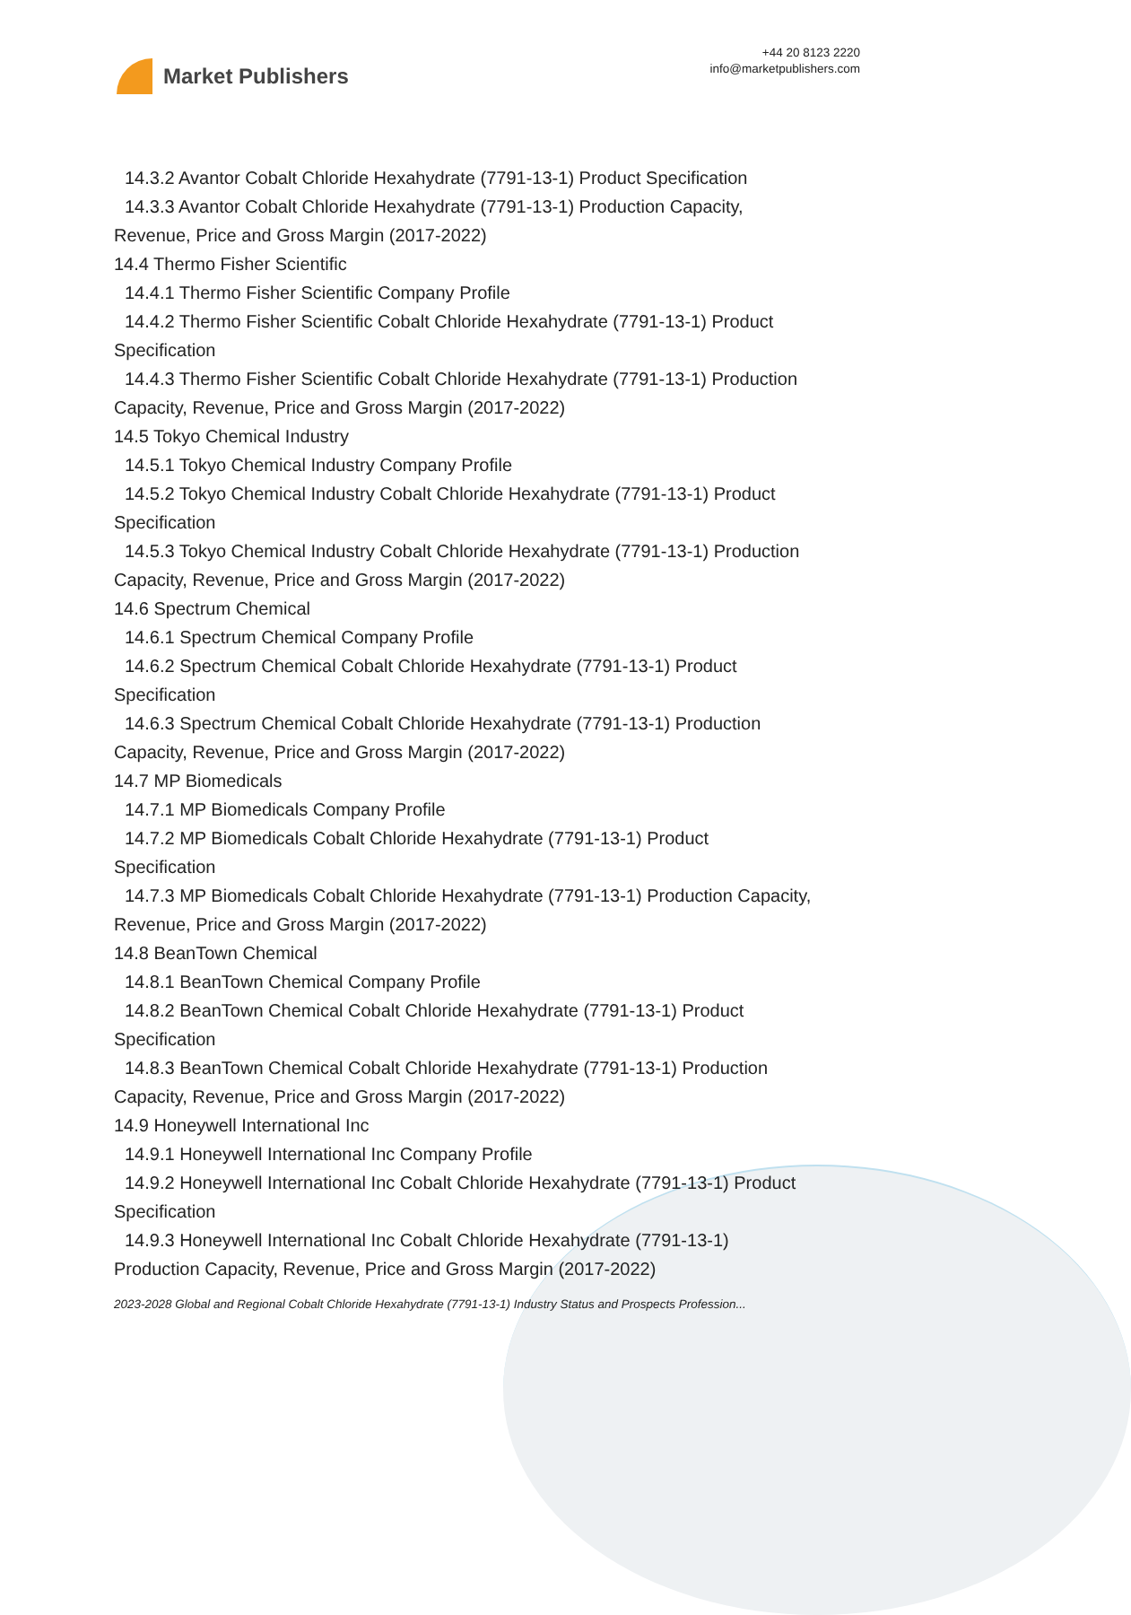Market Publishers
+44 20 8123 2220
info@marketpublishers.com
14.3.2 Avantor Cobalt Chloride Hexahydrate (7791-13-1) Product Specification
14.3.3 Avantor Cobalt Chloride Hexahydrate (7791-13-1) Production Capacity,
Revenue, Price and Gross Margin (2017-2022)
14.4 Thermo Fisher Scientific
14.4.1 Thermo Fisher Scientific Company Profile
14.4.2 Thermo Fisher Scientific Cobalt Chloride Hexahydrate (7791-13-1) Product
Specification
14.4.3 Thermo Fisher Scientific Cobalt Chloride Hexahydrate (7791-13-1) Production
Capacity, Revenue, Price and Gross Margin (2017-2022)
14.5 Tokyo Chemical Industry
14.5.1 Tokyo Chemical Industry Company Profile
14.5.2 Tokyo Chemical Industry Cobalt Chloride Hexahydrate (7791-13-1) Product
Specification
14.5.3 Tokyo Chemical Industry Cobalt Chloride Hexahydrate (7791-13-1) Production
Capacity, Revenue, Price and Gross Margin (2017-2022)
14.6 Spectrum Chemical
14.6.1 Spectrum Chemical Company Profile
14.6.2 Spectrum Chemical Cobalt Chloride Hexahydrate (7791-13-1) Product
Specification
14.6.3 Spectrum Chemical Cobalt Chloride Hexahydrate (7791-13-1) Production
Capacity, Revenue, Price and Gross Margin (2017-2022)
14.7 MP Biomedicals
14.7.1 MP Biomedicals Company Profile
14.7.2 MP Biomedicals Cobalt Chloride Hexahydrate (7791-13-1) Product
Specification
14.7.3 MP Biomedicals Cobalt Chloride Hexahydrate (7791-13-1) Production Capacity,
Revenue, Price and Gross Margin (2017-2022)
14.8 BeanTown Chemical
14.8.1 BeanTown Chemical Company Profile
14.8.2 BeanTown Chemical Cobalt Chloride Hexahydrate (7791-13-1) Product
Specification
14.8.3 BeanTown Chemical Cobalt Chloride Hexahydrate (7791-13-1) Production
Capacity, Revenue, Price and Gross Margin (2017-2022)
14.9 Honeywell International Inc
14.9.1 Honeywell International Inc Company Profile
14.9.2 Honeywell International Inc Cobalt Chloride Hexahydrate (7791-13-1) Product
Specification
14.9.3 Honeywell International Inc Cobalt Chloride Hexahydrate (7791-13-1)
Production Capacity, Revenue, Price and Gross Margin (2017-2022)
2023-2028 Global and Regional Cobalt Chloride Hexahydrate (7791-13-1) Industry Status and Prospects Profession...